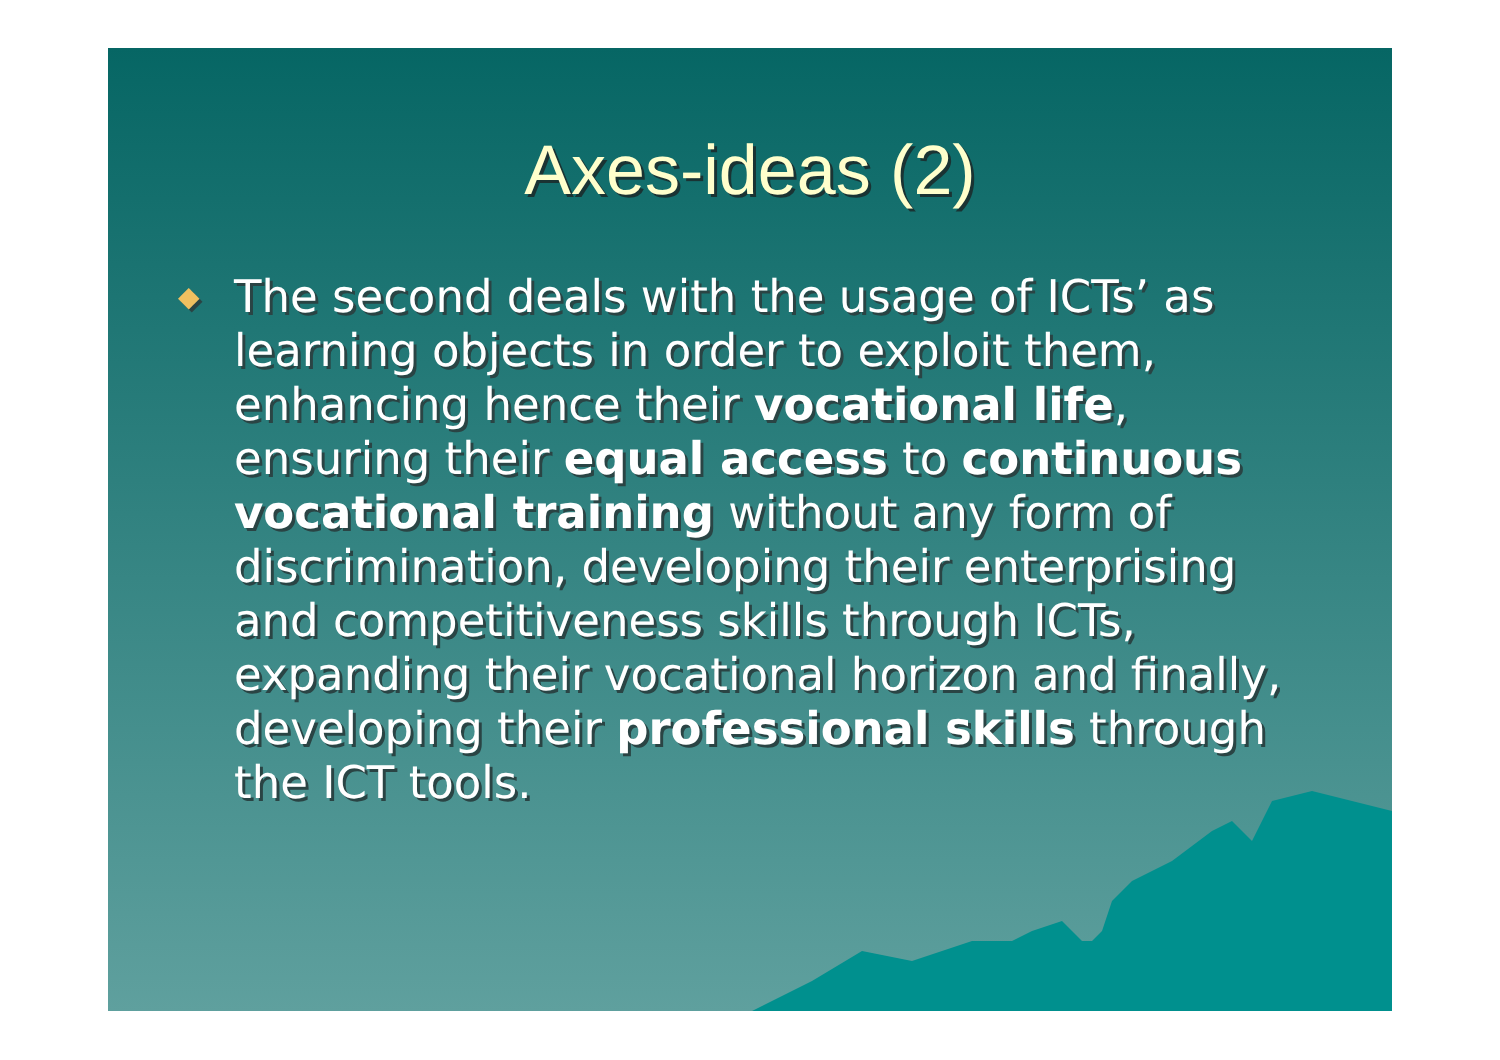Axes-ideas (2)
◆
The second deals with the usage of ICTs’ as learning objects in order to exploit them, enhancing hence their vocational life, ensuring their equal access to continuous vocational training without any form of discrimination, developing their enterprising and competitiveness skills through ICTs, expanding their vocational horizon and finally, developing their professional skills through the ICT tools.